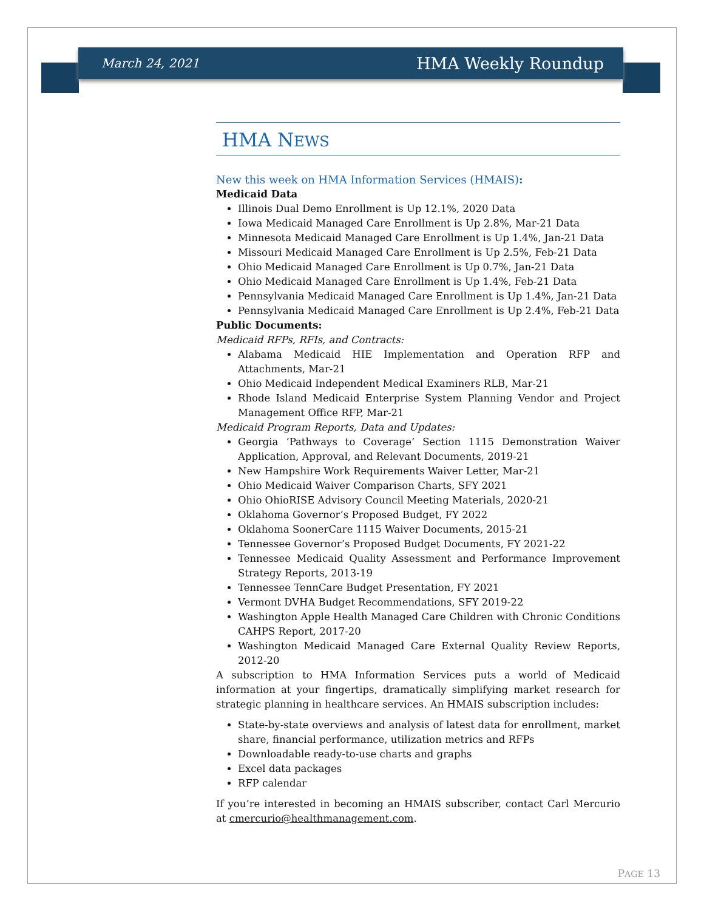March 24, 2021 HMA Weekly Roundup
HMA NEWS
New this week on HMA Information Services (HMAIS):
Medicaid Data
Illinois Dual Demo Enrollment is Up 12.1%, 2020 Data
Iowa Medicaid Managed Care Enrollment is Up 2.8%, Mar-21 Data
Minnesota Medicaid Managed Care Enrollment is Up 1.4%, Jan-21 Data
Missouri Medicaid Managed Care Enrollment is Up 2.5%, Feb-21 Data
Ohio Medicaid Managed Care Enrollment is Up 0.7%, Jan-21 Data
Ohio Medicaid Managed Care Enrollment is Up 1.4%, Feb-21 Data
Pennsylvania Medicaid Managed Care Enrollment is Up 1.4%, Jan-21 Data
Pennsylvania Medicaid Managed Care Enrollment is Up 2.4%, Feb-21 Data
Public Documents:
Medicaid RFPs, RFIs, and Contracts:
Alabama Medicaid HIE Implementation and Operation RFP and Attachments, Mar-21
Ohio Medicaid Independent Medical Examiners RLB, Mar-21
Rhode Island Medicaid Enterprise System Planning Vendor and Project Management Office RFP, Mar-21
Medicaid Program Reports, Data and Updates:
Georgia ‘Pathways to Coverage’ Section 1115 Demonstration Waiver Application, Approval, and Relevant Documents, 2019-21
New Hampshire Work Requirements Waiver Letter, Mar-21
Ohio Medicaid Waiver Comparison Charts, SFY 2021
Ohio OhioRISE Advisory Council Meeting Materials, 2020-21
Oklahoma Governor’s Proposed Budget, FY 2022
Oklahoma SoonerCare 1115 Waiver Documents, 2015-21
Tennessee Governor’s Proposed Budget Documents, FY 2021-22
Tennessee Medicaid Quality Assessment and Performance Improvement Strategy Reports, 2013-19
Tennessee TennCare Budget Presentation, FY 2021
Vermont DVHA Budget Recommendations, SFY 2019-22
Washington Apple Health Managed Care Children with Chronic Conditions CAHPS Report, 2017-20
Washington Medicaid Managed Care External Quality Review Reports, 2012-20
A subscription to HMA Information Services puts a world of Medicaid information at your fingertips, dramatically simplifying market research for strategic planning in healthcare services. An HMAIS subscription includes:
State-by-state overviews and analysis of latest data for enrollment, market share, financial performance, utilization metrics and RFPs
Downloadable ready-to-use charts and graphs
Excel data packages
RFP calendar
If you’re interested in becoming an HMAIS subscriber, contact Carl Mercurio at cmercurio@healthmanagement.com.
PAGE 13